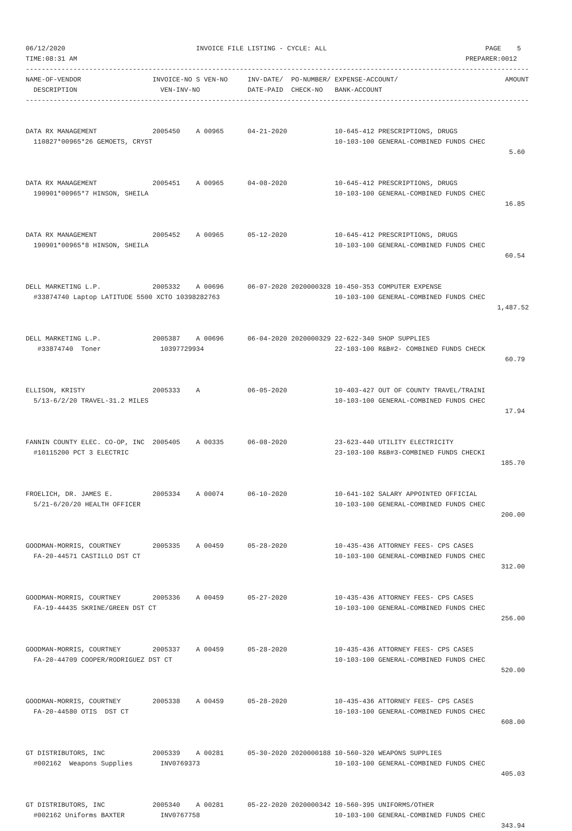06/12/2020                                 INVOICE FILE LISTING - CYCLE: ALL                                        PAGE    5
TIME:08:31 AM                                                                                                  PREPARER:0012
-------------------------------------------------------------------------------------------------------------------------------
NAME-OF-VENDOR                  INVOICE-NO S VEN-NO     INV-DATE/  PO-NUMBER/ EXPENSE-ACCOUNT/                           AMOUNT
  DESCRIPTION                     VEN-INV-NO            DATE-PAID  CHECK-NO   BANK-ACCOUNT
-------------------------------------------------------------------------------------------------------------------------------


DATA RX MANAGEMENT              2005450    A 00965      04-21-2020            10-645-412 PRESCRIPTIONS, DRUGS
  110827*00965*26 GEMOETS, CRYST                                              10-103-100 GENERAL-COMBINED FUNDS CHEC
                                                                                                                          5.60


DATA RX MANAGEMENT              2005451    A 00965      04-08-2020            10-645-412 PRESCRIPTIONS, DRUGS
  190901*00965*7 HINSON, SHEILA                                               10-103-100 GENERAL-COMBINED FUNDS CHEC
                                                                                                                         16.85


DATA RX MANAGEMENT              2005452    A 00965      05-12-2020            10-645-412 PRESCRIPTIONS, DRUGS
  190901*00965*8 HINSON, SHEILA                                               10-103-100 GENERAL-COMBINED FUNDS CHEC
                                                                                                                         60.54


DELL MARKETING L.P.             2005332    A 00696      06-07-2020 2020000328 10-450-353 COMPUTER EXPENSE
  #33874740 Laptop LATITUDE 5500 XCTO 10398282763                             10-103-100 GENERAL-COMBINED FUNDS CHEC
                                                                                                                       1,487.52


DELL MARKETING L.P.             2005387    A 00696      06-04-2020 2020000329 22-622-340 SHOP SUPPLIES
   #33874740  Toner               10397729934                                 22-103-100 R&B#2- COMBINED FUNDS CHECK
                                                                                                                         60.79


ELLISON, KRISTY                 2005333    A            06-05-2020            10-403-427 OUT OF COUNTY TRAVEL/TRAINI
  5/13-6/2/20 TRAVEL-31.2 MILES                                               10-103-100 GENERAL-COMBINED FUNDS CHEC
                                                                                                                         17.94


FANNIN COUNTY ELEC. CO-OP, INC  2005405    A 00335      06-08-2020            23-623-440 UTILITY ELECTRICITY
  #10115200 PCT 3 ELECTRIC                                                    23-103-100 R&B#3-COMBINED FUNDS CHECKI
                                                                                                                        185.70


FROELICH, DR. JAMES E.          2005334    A 00074      06-10-2020            10-641-102 SALARY APPOINTED OFFICIAL
  5/21-6/20/20 HEALTH OFFICER                                                 10-103-100 GENERAL-COMBINED FUNDS CHEC
                                                                                                                        200.00


GOODMAN-MORRIS, COURTNEY        2005335    A 00459      05-28-2020            10-435-436 ATTORNEY FEES- CPS CASES
  FA-20-44571 CASTILLO DST CT                                                 10-103-100 GENERAL-COMBINED FUNDS CHEC
                                                                                                                        312.00


GOODMAN-MORRIS, COURTNEY        2005336    A 00459      05-27-2020            10-435-436 ATTORNEY FEES- CPS CASES
  FA-19-44435 SKRINE/GREEN DST CT                                             10-103-100 GENERAL-COMBINED FUNDS CHEC
                                                                                                                        256.00


GOODMAN-MORRIS, COURTNEY        2005337    A 00459      05-28-2020            10-435-436 ATTORNEY FEES- CPS CASES
  FA-20-44709 COOPER/RODRIGUEZ DST CT                                         10-103-100 GENERAL-COMBINED FUNDS CHEC
                                                                                                                        520.00


GOODMAN-MORRIS, COURTNEY        2005338    A 00459      05-28-2020            10-435-436 ATTORNEY FEES- CPS CASES
  FA-20-44580 OTIS  DST CT                                                    10-103-100 GENERAL-COMBINED FUNDS CHEC
                                                                                                                        608.00


GT DISTRIBUTORS, INC            2005339    A 00281      05-30-2020 2020000188 10-560-320 WEAPONS SUPPLIES
  #002162  Weapons Supplies       INV0769373                                  10-103-100 GENERAL-COMBINED FUNDS CHEC
                                                                                                                        405.03


GT DISTRIBUTORS, INC            2005340    A 00281      05-22-2020 2020000342 10-560-395 UNIFORMS/OTHER
  #002162 Uniforms BAXTER         INV0767758                                  10-103-100 GENERAL-COMBINED FUNDS CHEC
                                                                                                                        343.94